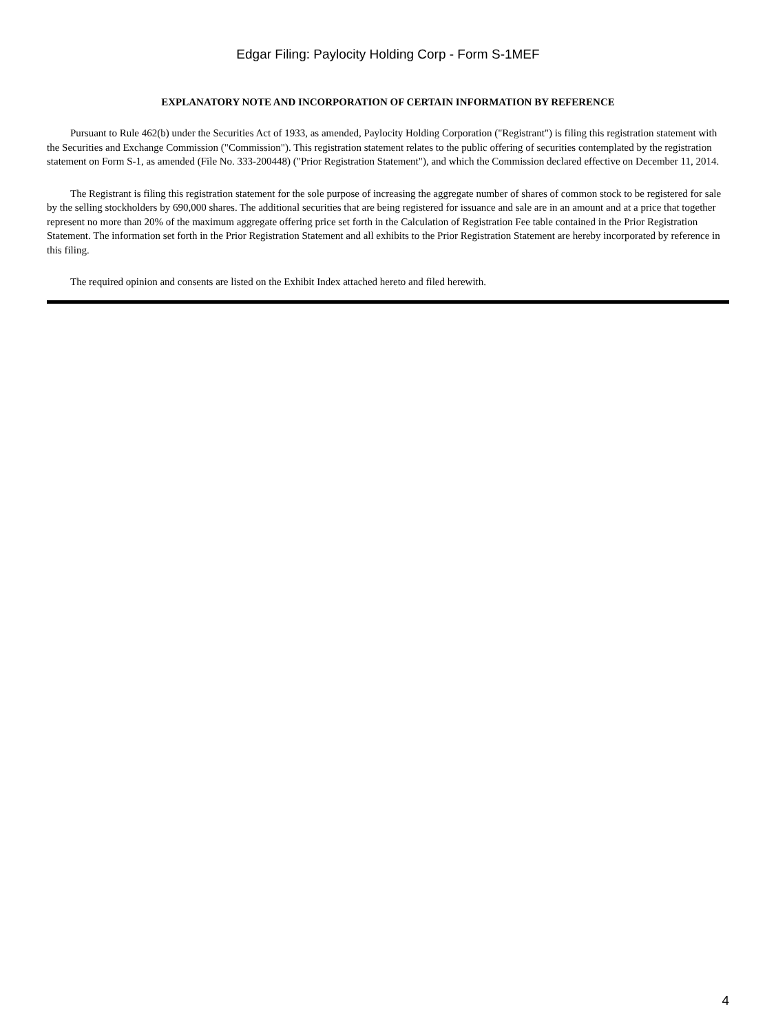Edgar Filing: Paylocity Holding Corp - Form S-1MEF
EXPLANATORY NOTE AND INCORPORATION OF CERTAIN INFORMATION BY REFERENCE
Pursuant to Rule 462(b) under the Securities Act of 1933, as amended, Paylocity Holding Corporation ("Registrant") is filing this registration statement with the Securities and Exchange Commission ("Commission"). This registration statement relates to the public offering of securities contemplated by the registration statement on Form S-1, as amended (File No. 333-200448) ("Prior Registration Statement"), and which the Commission declared effective on December 11, 2014.
The Registrant is filing this registration statement for the sole purpose of increasing the aggregate number of shares of common stock to be registered for sale by the selling stockholders by 690,000 shares. The additional securities that are being registered for issuance and sale are in an amount and at a price that together represent no more than 20% of the maximum aggregate offering price set forth in the Calculation of Registration Fee table contained in the Prior Registration Statement. The information set forth in the Prior Registration Statement and all exhibits to the Prior Registration Statement are hereby incorporated by reference in this filing.
The required opinion and consents are listed on the Exhibit Index attached hereto and filed herewith.
4